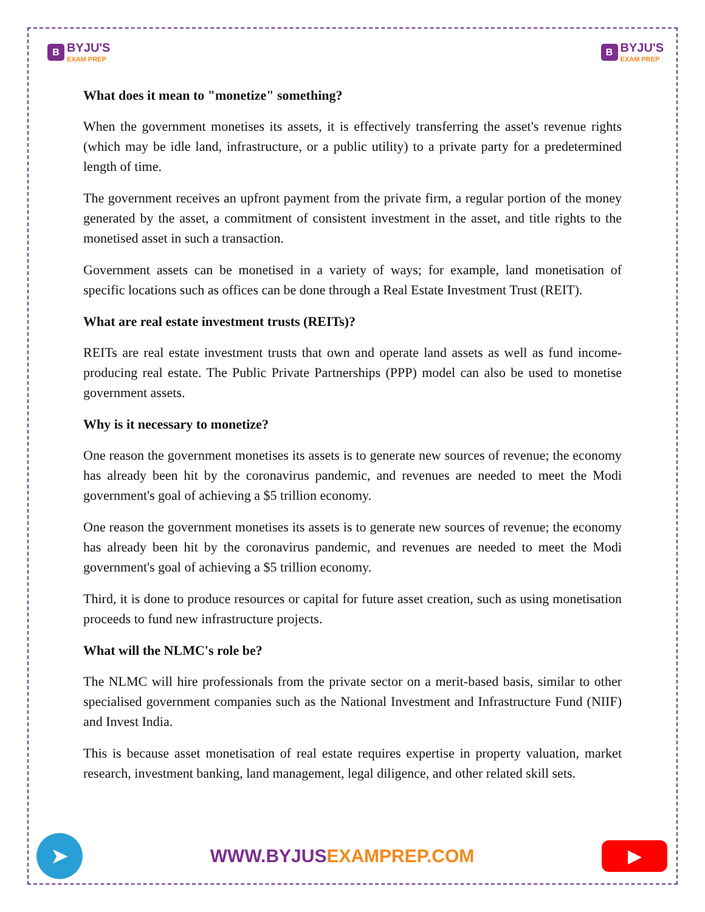B
BYJU'S
EXAM PREP
B
BYJU'S
EXAM PREP
What does it mean to "monetize" something?
When the government monetises its assets, it is effectively transferring the asset's revenue rights (which may be idle land, infrastructure, or a public utility) to a private party for a predetermined length of time.
The government receives an upfront payment from the private firm, a regular portion of the money generated by the asset, a commitment of consistent investment in the asset, and title rights to the monetised asset in such a transaction.
Government assets can be monetised in a variety of ways; for example, land monetisation of specific locations such as offices can be done through a Real Estate Investment Trust (REIT).
What are real estate investment trusts (REITs)?
REITs are real estate investment trusts that own and operate land assets as well as fund income-producing real estate. The Public Private Partnerships (PPP) model can also be used to monetise government assets.
Why is it necessary to monetize?
One reason the government monetises its assets is to generate new sources of revenue; the economy has already been hit by the coronavirus pandemic, and revenues are needed to meet the Modi government's goal of achieving a $5 trillion economy.
One reason the government monetises its assets is to generate new sources of revenue; the economy has already been hit by the coronavirus pandemic, and revenues are needed to meet the Modi government's goal of achieving a $5 trillion economy.
Third, it is done to produce resources or capital for future asset creation, such as using monetisation proceeds to fund new infrastructure projects.
What will the NLMC's role be?
The NLMC will hire professionals from the private sector on a merit-based basis, similar to other specialised government companies such as the National Investment and Infrastructure Fund (NIIF) and Invest India.
This is because asset monetisation of real estate requires expertise in property valuation, market research, investment banking, land management, legal diligence, and other related skill sets.
➤
WWW.BYJUSEXAMPREP.COM
▶